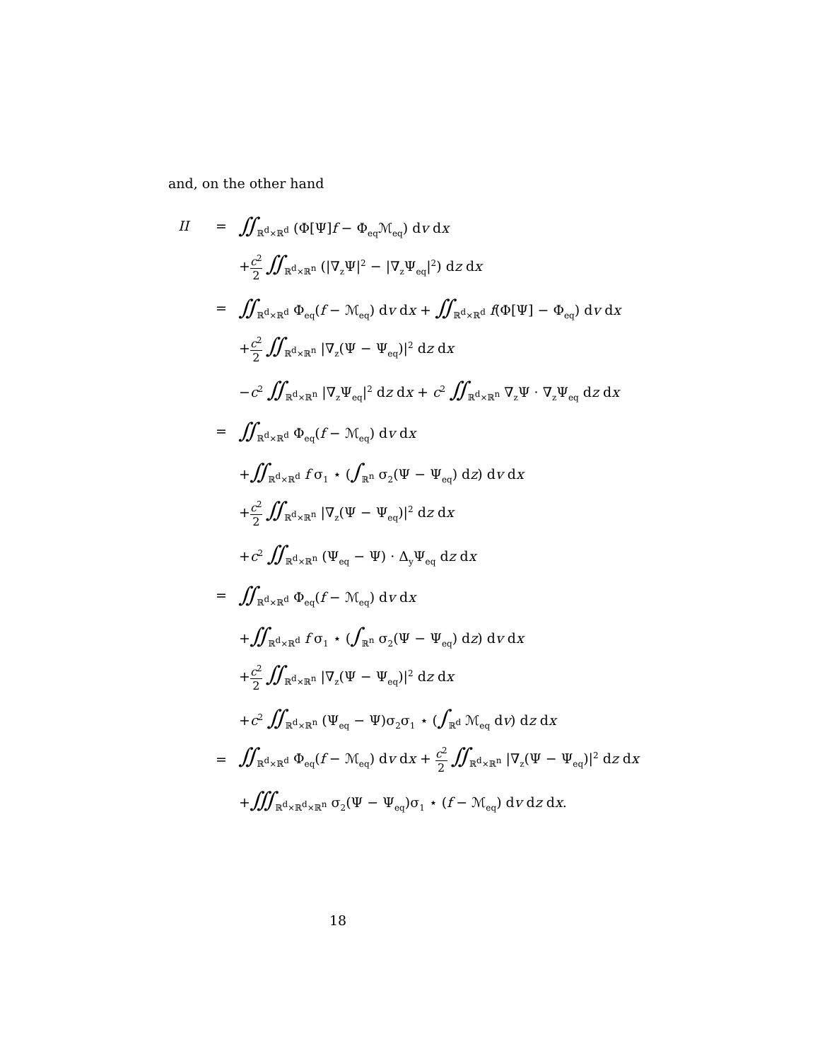and, on the other hand
| II | = | ∬<sub>ℝ<sup>d</sup>×ℝ<sup>d</sup></sub> (Φ[Ψ] f − Φ<sub>eq</sub>ℳ<sub>eq</sub>) d v d x |
| | | + c<sup>2</sup> 2 ∬<sub>ℝ<sup>d</sup>×ℝ<sup>n</sup></sub> (/∇<sub>z</sub>Ψ/<sup>2</sup> − /∇<sub>z</sub>Ψ<sub>eq</sub>/<sup>2</sup>) d z d x |
| | = | ∬<sub>ℝ<sup>d</sup>×ℝ<sup>d</sup></sub> Φ<sub>eq</sub>( f − ℳ<sub>eq</sub>) d v d x + ∬<sub>ℝ<sup>d</sup>×ℝ<sup>d</sup></sub> f (Φ[Ψ] − Φ<sub>eq</sub>) d v d x |
| | | + c<sup>2</sup> 2 ∬<sub>ℝ<sup>d</sup>×ℝ<sup>n</sup></sub> /∇<sub>z</sub>(Ψ − Ψ<sub>eq</sub>)/<sup>2</sup> d z d x |
| | | − c<sup>2</sup> ∬<sub>ℝ<sup>d</sup>×ℝ<sup>n</sup></sub> /∇<sub>z</sub>Ψ<sub>eq</sub>/<sup>2</sup> d z d x + c<sup>2</sup> ∬<sub>ℝ<sup>d</sup>×ℝ<sup>n</sup></sub> ∇<sub>z</sub>Ψ · ∇<sub>z</sub>Ψ<sub>eq</sub> d z d x |
| | = | ∬<sub>ℝ<sup>d</sup>×ℝ<sup>d</sup></sub> Φ<sub>eq</sub>( f − ℳ<sub>eq</sub>) d v d x |
| | | + ∬<sub>ℝ<sup>d</sup>×ℝ<sup>d</sup></sub> f σ<sub>1</sub> ⋆ ( ∫<sub>ℝ<sup>n</sup></sub> σ<sub>2</sub>(Ψ − Ψ<sub>eq</sub>) d z ) d v d x |
| | | + c<sup>2</sup> 2 ∬<sub>ℝ<sup>d</sup>×ℝ<sup>n</sup></sub> /∇<sub>z</sub>(Ψ − Ψ<sub>eq</sub>)/<sup>2</sup> d z d x |
| | | + c<sup>2</sup> ∬<sub>ℝ<sup>d</sup>×ℝ<sup>n</sup></sub> (Ψ<sub>eq</sub> − Ψ) · Δ<sub>y</sub>Ψ<sub>eq</sub> d z d x |
| | = | ∬<sub>ℝ<sup>d</sup>×ℝ<sup>d</sup></sub> Φ<sub>eq</sub>( f − ℳ<sub>eq</sub>) d v d x |
| | | + ∬<sub>ℝ<sup>d</sup>×ℝ<sup>d</sup></sub> f σ<sub>1</sub> ⋆ ( ∫<sub>ℝ<sup>n</sup></sub> σ<sub>2</sub>(Ψ − Ψ<sub>eq</sub>) d z ) d v d x |
| | | + c<sup>2</sup> 2 ∬<sub>ℝ<sup>d</sup>×ℝ<sup>n</sup></sub> /∇<sub>z</sub>(Ψ − Ψ<sub>eq</sub>)/<sup>2</sup> d z d x |
| | | + c<sup>2</sup> ∬<sub>ℝ<sup>d</sup>×ℝ<sup>n</sup></sub> (Ψ<sub>eq</sub> − Ψ)σ<sub>2</sub>σ<sub>1</sub> ⋆ ( ∫<sub>ℝ<sup>d</sup></sub> ℳ<sub>eq</sub> d v ) d z d x |
| | = | ∬<sub>ℝ<sup>d</sup>×ℝ<sup>d</sup></sub> Φ<sub>eq</sub>( f − ℳ<sub>eq</sub>) d v d x + c<sup>2</sup> 2 ∬<sub>ℝ<sup>d</sup>×ℝ<sup>n</sup></sub> /∇<sub>z</sub>(Ψ − Ψ<sub>eq</sub>)/<sup>2</sup> d z d x |
| | | + ∭<sub>ℝ<sup>d</sup>×ℝ<sup>d</sup>×ℝ<sup>n</sup></sub> σ<sub>2</sub>(Ψ − Ψ<sub>eq</sub>)σ<sub>1</sub> ⋆ ( f − ℳ<sub>eq</sub>) d v d z d x . |
18